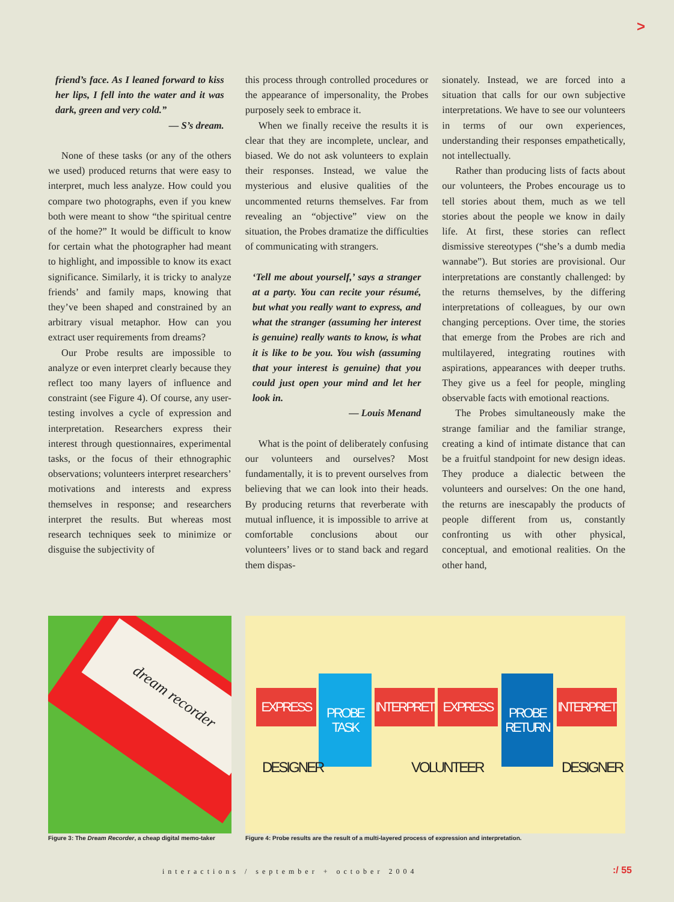>
friend’s face. As I leaned forward to kiss her lips, I fell into the water and it was dark, green and very cold.”
— S’s dream.
None of these tasks (or any of the others we used) produced returns that were easy to interpret, much less analyze. How could you compare two photographs, even if you knew both were meant to show “the spiritual centre of the home?” It would be difficult to know for certain what the photographer had meant to highlight, and impossible to know its exact significance. Similarly, it is tricky to analyze friends’ and family maps, knowing that they’ve been shaped and constrained by an arbitrary visual metaphor. How can you extract user requirements from dreams?
Our Probe results are impossible to analyze or even interpret clearly because they reflect too many layers of influence and constraint (see Figure 4). Of course, any user-testing involves a cycle of expression and interpretation. Researchers express their interest through questionnaires, experimental tasks, or the focus of their ethnographic observations; volunteers interpret researchers’ motivations and interests and express themselves in response; and researchers interpret the results. But whereas most research techniques seek to minimize or disguise the subjectivity of
this process through controlled procedures or the appearance of impersonality, the Probes purposely seek to embrace it.
When we finally receive the results it is clear that they are incomplete, unclear, and biased. We do not ask volunteers to explain their responses. Instead, we value the mysterious and elusive qualities of the uncommented returns themselves. Far from revealing an “objective” view on the situation, the Probes dramatize the difficulties of communicating with strangers.
‘Tell me about yourself,’ says a stranger at a party. You can recite your résumé, but what you really want to express, and what the stranger (assuming her interest is genuine) really wants to know, is what it is like to be you. You wish (assuming that your interest is genuine) that you could just open your mind and let her look in.
— Louis Menand
What is the point of deliberately confusing our volunteers and ourselves? Most fundamentally, it is to prevent ourselves from believing that we can look into their heads. By producing returns that reverberate with mutual influence, it is impossible to arrive at comfortable conclusions about our volunteers’ lives or to stand back and regard them dispas-
sionately. Instead, we are forced into a situation that calls for our own subjective interpretations. We have to see our volunteers in terms of our own experiences, understanding their responses empathetically, not intellectually.
Rather than producing lists of facts about our volunteers, the Probes encourage us to tell stories about them, much as we tell stories about the people we know in daily life. At first, these stories can reflect dismissive stereotypes (“she’s a dumb media wannabe”). But stories are provisional. Our interpretations are constantly challenged: by the returns themselves, by the differing interpretations of colleagues, by our own changing perceptions. Over time, the stories that emerge from the Probes are rich and multilayered, integrating routines with aspirations, appearances with deeper truths. They give us a feel for people, mingling observable facts with emotional reactions.
The Probes simultaneously make the strange familiar and the familiar strange, creating a kind of intimate distance that can be a fruitful standpoint for new design ideas. They produce a dialectic between the volunteers and ourselves: On the one hand, the returns are inescapably the products of people different from us, constantly confronting us with other physical, conceptual, and emotional realities. On the other hand,
dream recorder
EXPRESS
PROBE
TASK
INTERPRET
EXPRESS
PROBE
RETURN
INTERPRET
DESIGNER VOLUNTEER DESIGNER
Figure 3: The Dream Recorder, a cheap digital memo-taker
Figure 4: Probe results are the result of a multi-layered process of expression and interpretation.
interactions / september + october 2004
:/ 55